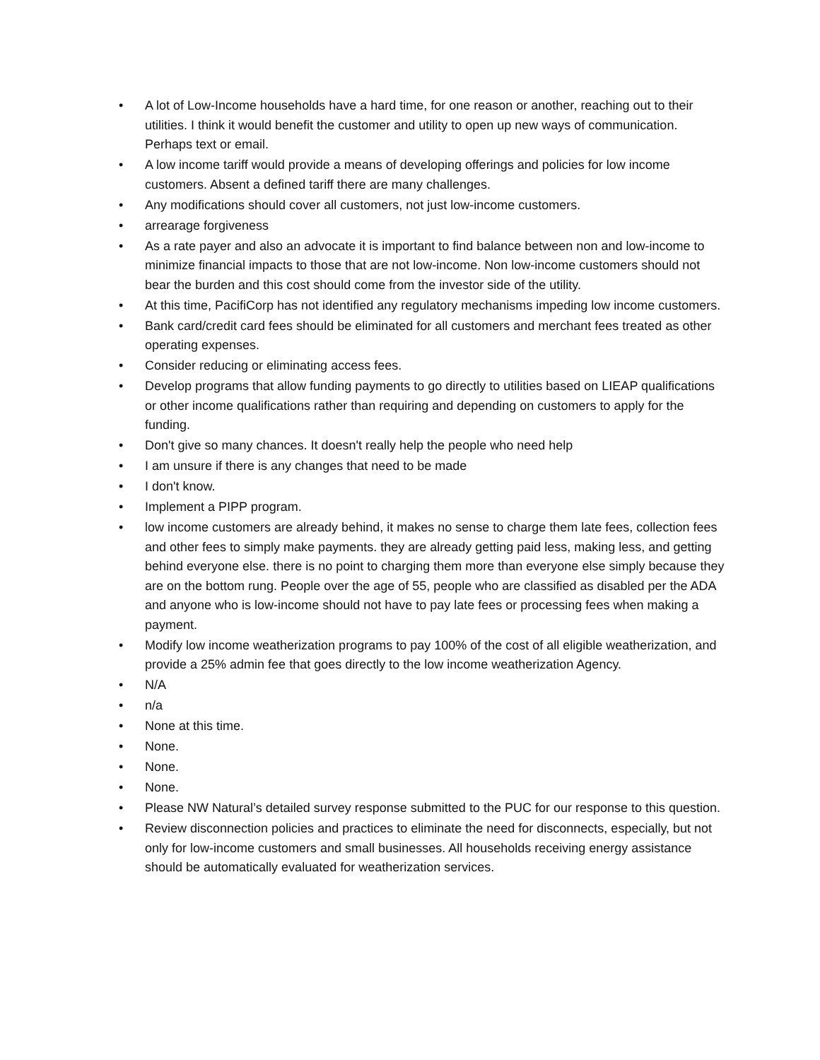• A lot of Low-Income households have a hard time, for one reason or another, reaching out to their utilities. I think it would benefit the customer and utility to open up new ways of communication. Perhaps text or email.
• A low income tariff would provide a means of developing offerings and policies for low income customers. Absent a defined tariff there are many challenges.
• Any modifications should cover all customers, not just low-income customers.
• arrearage forgiveness
• As a rate payer and also an advocate it is important to find balance between non and low-income to minimize financial impacts to those that are not low-income. Non low-income customers should not bear the burden and this cost should come from the investor side of the utility.
• At this time, PacifiCorp has not identified any regulatory mechanisms impeding low income customers.
• Bank card/credit card fees should be eliminated for all customers and merchant fees treated as other operating expenses.
• Consider reducing or eliminating access fees.
• Develop programs that allow funding payments to go directly to utilities based on LIEAP qualifications or other income qualifications rather than requiring and depending on customers to apply for the funding.
• Don't give so many chances. It doesn't really help the people who need help
• I am unsure if there is any changes that need to be made
• I don't know.
• Implement a PIPP program.
• low income customers are already behind, it makes no sense to charge them late fees, collection fees and other fees to simply make payments. they are already getting paid less, making less, and getting behind everyone else. there is no point to charging them more than everyone else simply because they are on the bottom rung. People over the age of 55, people who are classified as disabled per the ADA and anyone who is low-income should not have to pay late fees or processing fees when making a payment.
• Modify low income weatherization programs to pay 100% of the cost of all eligible weatherization, and provide a 25% admin fee that goes directly to the low income weatherization Agency.
• N/A
• n/a
• None at this time.
• None.
• None.
• None.
• Please NW Natural’s detailed survey response submitted to the PUC for our response to this question.
• Review disconnection policies and practices to eliminate the need for disconnects, especially, but not only for low-income customers and small businesses. All households receiving energy assistance should be automatically evaluated for weatherization services.